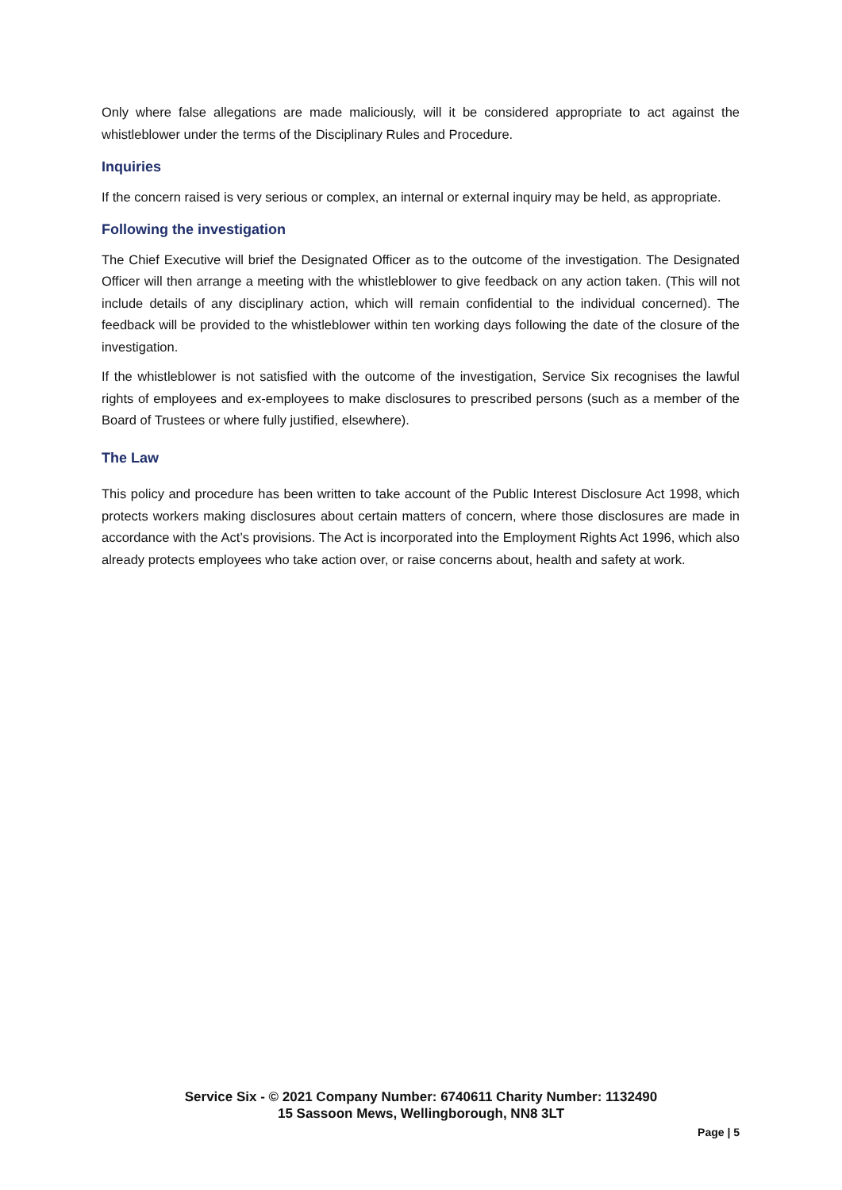Only where false allegations are made maliciously, will it be considered appropriate to act against the whistleblower under the terms of the Disciplinary Rules and Procedure.
Inquiries
If the concern raised is very serious or complex, an internal or external inquiry may be held, as appropriate.
Following the investigation
The Chief Executive will brief the Designated Officer as to the outcome of the investigation. The Designated Officer will then arrange a meeting with the whistleblower to give feedback on any action taken. (This will not include details of any disciplinary action, which will remain confidential to the individual concerned). The feedback will be provided to the whistleblower within ten working days following the date of the closure of the investigation.
If the whistleblower is not satisfied with the outcome of the investigation, Service Six recognises the lawful rights of employees and ex-employees to make disclosures to prescribed persons (such as a member of the Board of Trustees or where fully justified, elsewhere).
The Law
This policy and procedure has been written to take account of the Public Interest Disclosure Act 1998, which protects workers making disclosures about certain matters of concern, where those disclosures are made in accordance with the Act’s provisions. The Act is incorporated into the Employment Rights Act 1996, which also already protects employees who take action over, or raise concerns about, health and safety at work.
Service Six - © 2021 Company Number: 6740611 Charity Number: 1132490
15 Sassoon Mews, Wellingborough, NN8 3LT
Page | 5